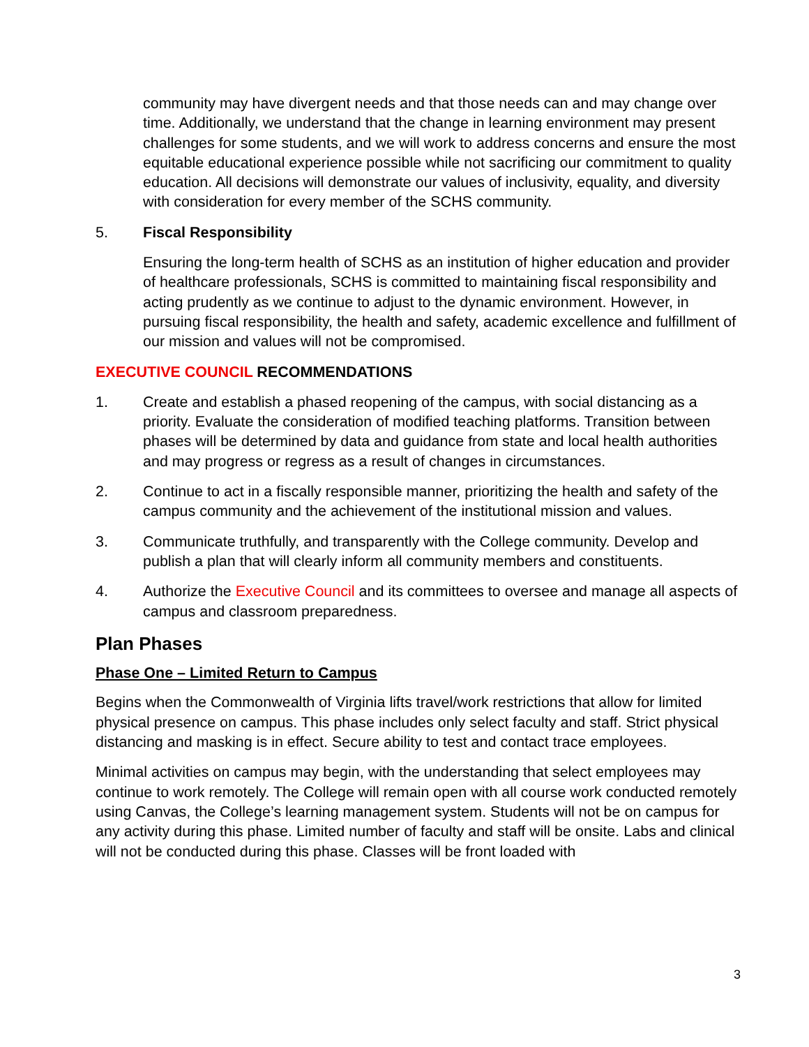community may have divergent needs and that those needs can and may change over time. Additionally, we understand that the change in learning environment may present challenges for some students, and we will work to address concerns and ensure the most equitable educational experience possible while not sacrificing our commitment to quality education. All decisions will demonstrate our values of inclusivity, equality, and diversity with consideration for every member of the SCHS community.
5. Fiscal Responsibility
Ensuring the long-term health of SCHS as an institution of higher education and provider of healthcare professionals, SCHS is committed to maintaining fiscal responsibility and acting prudently as we continue to adjust to the dynamic environment. However, in pursuing fiscal responsibility, the health and safety, academic excellence and fulfillment of our mission and values will not be compromised.
EXECUTIVE COUNCIL RECOMMENDATIONS
1. Create and establish a phased reopening of the campus, with social distancing as a priority. Evaluate the consideration of modified teaching platforms. Transition between phases will be determined by data and guidance from state and local health authorities and may progress or regress as a result of changes in circumstances.
2. Continue to act in a fiscally responsible manner, prioritizing the health and safety of the campus community and the achievement of the institutional mission and values.
3. Communicate truthfully, and transparently with the College community. Develop and publish a plan that will clearly inform all community members and constituents.
4. Authorize the Executive Council and its committees to oversee and manage all aspects of campus and classroom preparedness.
Plan Phases
Phase One – Limited Return to Campus
Begins when the Commonwealth of Virginia lifts travel/work restrictions that allow for limited physical presence on campus. This phase includes only select faculty and staff. Strict physical distancing and masking is in effect. Secure ability to test and contact trace employees.
Minimal activities on campus may begin, with the understanding that select employees may continue to work remotely. The College will remain open with all course work conducted remotely using Canvas, the College’s learning management system. Students will not be on campus for any activity during this phase. Limited number of faculty and staff will be onsite. Labs and clinical will not be conducted during this phase. Classes will be front loaded with
3